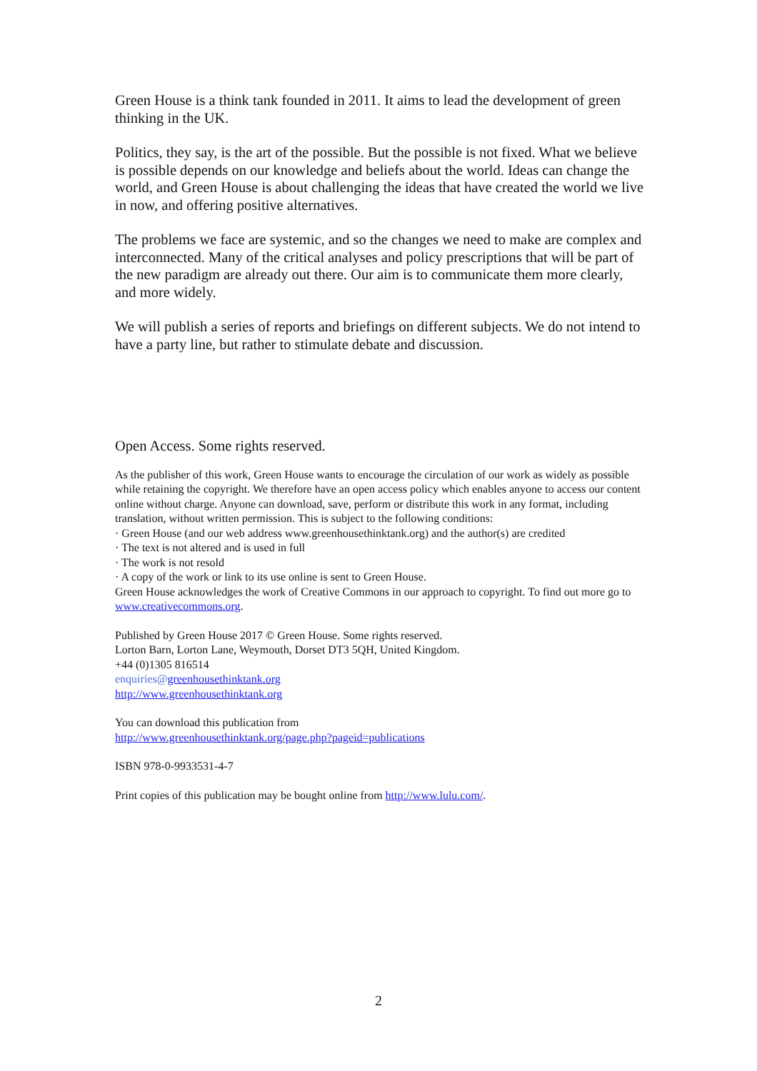Green House is a think tank founded in 2011. It aims to lead the development of green thinking in the UK.
Politics, they say, is the art of the possible. But the possible is not fixed. What we believe is possible depends on our knowledge and beliefs about the world. Ideas can change the world, and Green House is about challenging the ideas that have created the world we live in now, and offering positive alternatives.
The problems we face are systemic, and so the changes we need to make are complex and interconnected. Many of the critical analyses and policy prescriptions that will be part of the new paradigm are already out there. Our aim is to communicate them more clearly, and more widely.
We will publish a series of reports and briefings on different subjects. We do not intend to have a party line, but rather to stimulate debate and discussion.
Open Access. Some rights reserved.
As the publisher of this work, Green House wants to encourage the circulation of our work as widely as possible while retaining the copyright. We therefore have an open access policy which enables anyone to access our content online without charge. Anyone can download, save, perform or distribute this work in any format, including translation, without written permission. This is subject to the following conditions:
· Green House (and our web address www.greenhousethinktank.org) and the author(s) are credited
· The text is not altered and is used in full
· The work is not resold
· A copy of the work or link to its use online is sent to Green House.
Green House acknowledges the work of Creative Commons in our approach to copyright. To find out more go to www.creativecommons.org.
Published by Green House 2017 © Green House. Some rights reserved.
Lorton Barn, Lorton Lane, Weymouth, Dorset DT3 5QH, United Kingdom.
+44 (0)1305 816514
enquiries@greenhousethinktank.org
http://www.greenhousethinktank.org
You can download this publication from
http://www.greenhousethinktank.org/page.php?pageid=publications
ISBN 978-0-9933531-4-7
Print copies of this publication may be bought online from http://www.lulu.com/.
2